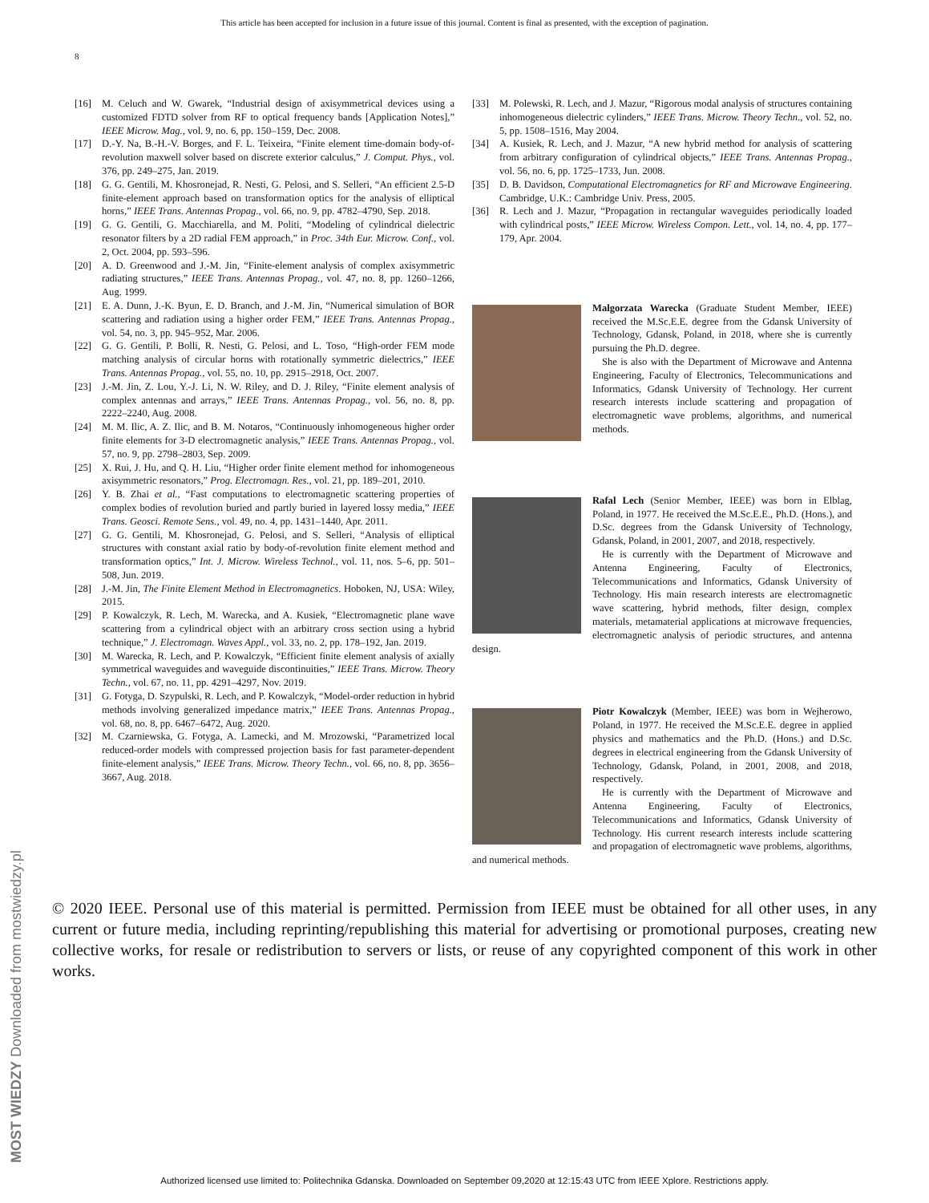This article has been accepted for inclusion in a future issue of this journal. Content is final as presented, with the exception of pagination.
8
[16] M. Celuch and W. Gwarek, “Industrial design of axisymmetrical devices using a customized FDTD solver from RF to optical frequency bands [Application Notes],” IEEE Microw. Mag., vol. 9, no. 6, pp. 150–159, Dec. 2008.
[17] D.-Y. Na, B.-H.-V. Borges, and F. L. Teixeira, “Finite element time-domain body-of-revolution maxwell solver based on discrete exterior calculus,” J. Comput. Phys., vol. 376, pp. 249–275, Jan. 2019.
[18] G. G. Gentili, M. Khosronejad, R. Nesti, G. Pelosi, and S. Selleri, “An efficient 2.5-D finite-element approach based on transformation optics for the analysis of elliptical horns,” IEEE Trans. Antennas Propag., vol. 66, no. 9, pp. 4782–4790, Sep. 2018.
[19] G. G. Gentili, G. Macchiarella, and M. Politi, “Modeling of cylindrical dielectric resonator filters by a 2D radial FEM approach,” in Proc. 34th Eur. Microw. Conf., vol. 2, Oct. 2004, pp. 593–596.
[20] A. D. Greenwood and J.-M. Jin, “Finite-element analysis of complex axisymmetric radiating structures,” IEEE Trans. Antennas Propag., vol. 47, no. 8, pp. 1260–1266, Aug. 1999.
[21] E. A. Dunn, J.-K. Byun, E. D. Branch, and J.-M. Jin, “Numerical simulation of BOR scattering and radiation using a higher order FEM,” IEEE Trans. Antennas Propag., vol. 54, no. 3, pp. 945–952, Mar. 2006.
[22] G. G. Gentili, P. Bolli, R. Nesti, G. Pelosi, and L. Toso, “High-order FEM mode matching analysis of circular horns with rotationally symmetric dielectrics,” IEEE Trans. Antennas Propag., vol. 55, no. 10, pp. 2915–2918, Oct. 2007.
[23] J.-M. Jin, Z. Lou, Y.-J. Li, N. W. Riley, and D. J. Riley, “Finite element analysis of complex antennas and arrays,” IEEE Trans. Antennas Propag., vol. 56, no. 8, pp. 2222–2240, Aug. 2008.
[24] M. M. Ilic, A. Z. Ilic, and B. M. Notaros, “Continuously inhomogeneous higher order finite elements for 3-D electromagnetic analysis,” IEEE Trans. Antennas Propag., vol. 57, no. 9, pp. 2798–2803, Sep. 2009.
[25] X. Rui, J. Hu, and Q. H. Liu, “Higher order finite element method for inhomogeneous axisymmetric resonators,” Prog. Electromagn. Res., vol. 21, pp. 189–201, 2010.
[26] Y. B. Zhai et al., “Fast computations to electromagnetic scattering properties of complex bodies of revolution buried and partly buried in layered lossy media,” IEEE Trans. Geosci. Remote Sens., vol. 49, no. 4, pp. 1431–1440, Apr. 2011.
[27] G. G. Gentili, M. Khosronejad, G. Pelosi, and S. Selleri, “Analysis of elliptical structures with constant axial ratio by body-of-revolution finite element method and transformation optics,” Int. J. Microw. Wireless Technol., vol. 11, nos. 5–6, pp. 501–508, Jun. 2019.
[28] J.-M. Jin, The Finite Element Method in Electromagnetics. Hoboken, NJ, USA: Wiley, 2015.
[29] P. Kowalczyk, R. Lech, M. Warecka, and A. Kusiek, “Electromagnetic plane wave scattering from a cylindrical object with an arbitrary cross section using a hybrid technique,” J. Electromagn. Waves Appl., vol. 33, no. 2, pp. 178–192, Jan. 2019.
[30] M. Warecka, R. Lech, and P. Kowalczyk, “Efficient finite element analysis of axially symmetrical waveguides and waveguide discontinuities,” IEEE Trans. Microw. Theory Techn., vol. 67, no. 11, pp. 4291–4297, Nov. 2019.
[31] G. Fotyga, D. Szypulski, R. Lech, and P. Kowalczyk, “Model-order reduction in hybrid methods involving generalized impedance matrix,” IEEE Trans. Antennas Propag., vol. 68, no. 8, pp. 6467–6472, Aug. 2020.
[32] M. Czarniewska, G. Fotyga, A. Lamecki, and M. Mrozowski, “Parametrized local reduced-order models with compressed projection basis for fast parameter-dependent finite-element analysis,” IEEE Trans. Microw. Theory Techn., vol. 66, no. 8, pp. 3656–3667, Aug. 2018.
[33] M. Polewski, R. Lech, and J. Mazur, “Rigorous modal analysis of structures containing inhomogeneous dielectric cylinders,” IEEE Trans. Microw. Theory Techn., vol. 52, no. 5, pp. 1508–1516, May 2004.
[34] A. Kusiek, R. Lech, and J. Mazur, “A new hybrid method for analysis of scattering from arbitrary configuration of cylindrical objects,” IEEE Trans. Antennas Propag., vol. 56, no. 6, pp. 1725–1733, Jun. 2008.
[35] D. B. Davidson, Computational Electromagnetics for RF and Microwave Engineering. Cambridge, U.K.: Cambridge Univ. Press, 2005.
[36] R. Lech and J. Mazur, “Propagation in rectangular waveguides periodically loaded with cylindrical posts,” IEEE Microw. Wireless Compon. Lett., vol. 14, no. 4, pp. 177–179, Apr. 2004.
Malgorzata Warecka (Graduate Student Member, IEEE) received the M.Sc.E.E. degree from the Gdansk University of Technology, Gdansk, Poland, in 2018, where she is currently pursuing the Ph.D. degree.
She is also with the Department of Microwave and Antenna Engineering, Faculty of Electronics, Telecommunications and Informatics, Gdansk University of Technology. Her current research interests include scattering and propagation of electromagnetic wave problems, algorithms, and numerical methods.
Rafal Lech (Senior Member, IEEE) was born in Elblag, Poland, in 1977. He received the M.Sc.E.E., Ph.D. (Hons.), and D.Sc. degrees from the Gdansk University of Technology, Gdansk, Poland, in 2001, 2007, and 2018, respectively.
He is currently with the Department of Microwave and Antenna Engineering, Faculty of Electronics, Telecommunications and Informatics, Gdansk University of Technology. His main research interests are electromagnetic wave scattering, hybrid methods, filter design, complex materials, metamaterial applications at microwave frequencies, electromagnetic analysis of periodic structures, and antenna design.
Piotr Kowalczyk (Member, IEEE) was born in Wejherowo, Poland, in 1977. He received the M.Sc.E.E. degree in applied physics and mathematics and the Ph.D. (Hons.) and D.Sc. degrees in electrical engineering from the Gdansk University of Technology, Gdansk, Poland, in 2001, 2008, and 2018, respectively.
He is currently with the Department of Microwave and Antenna Engineering, Faculty of Electronics, Telecommunications and Informatics, Gdansk University of Technology. His current research interests include scattering and propagation of electromagnetic wave problems, algorithms, and numerical methods.
© 2020 IEEE. Personal use of this material is permitted. Permission from IEEE must be obtained for all other uses, in any current or future media, including reprinting/republishing this material for advertising or promotional purposes, creating new collective works, for resale or redistribution to servers or lists, or reuse of any copyrighted component of this work in other works.
MOST WIEDZY Downloaded from mostwiedzy.pl
Authorized licensed use limited to: Politechnika Gdanska. Downloaded on September 09,2020 at 12:15:43 UTC from IEEE Xplore. Restrictions apply.